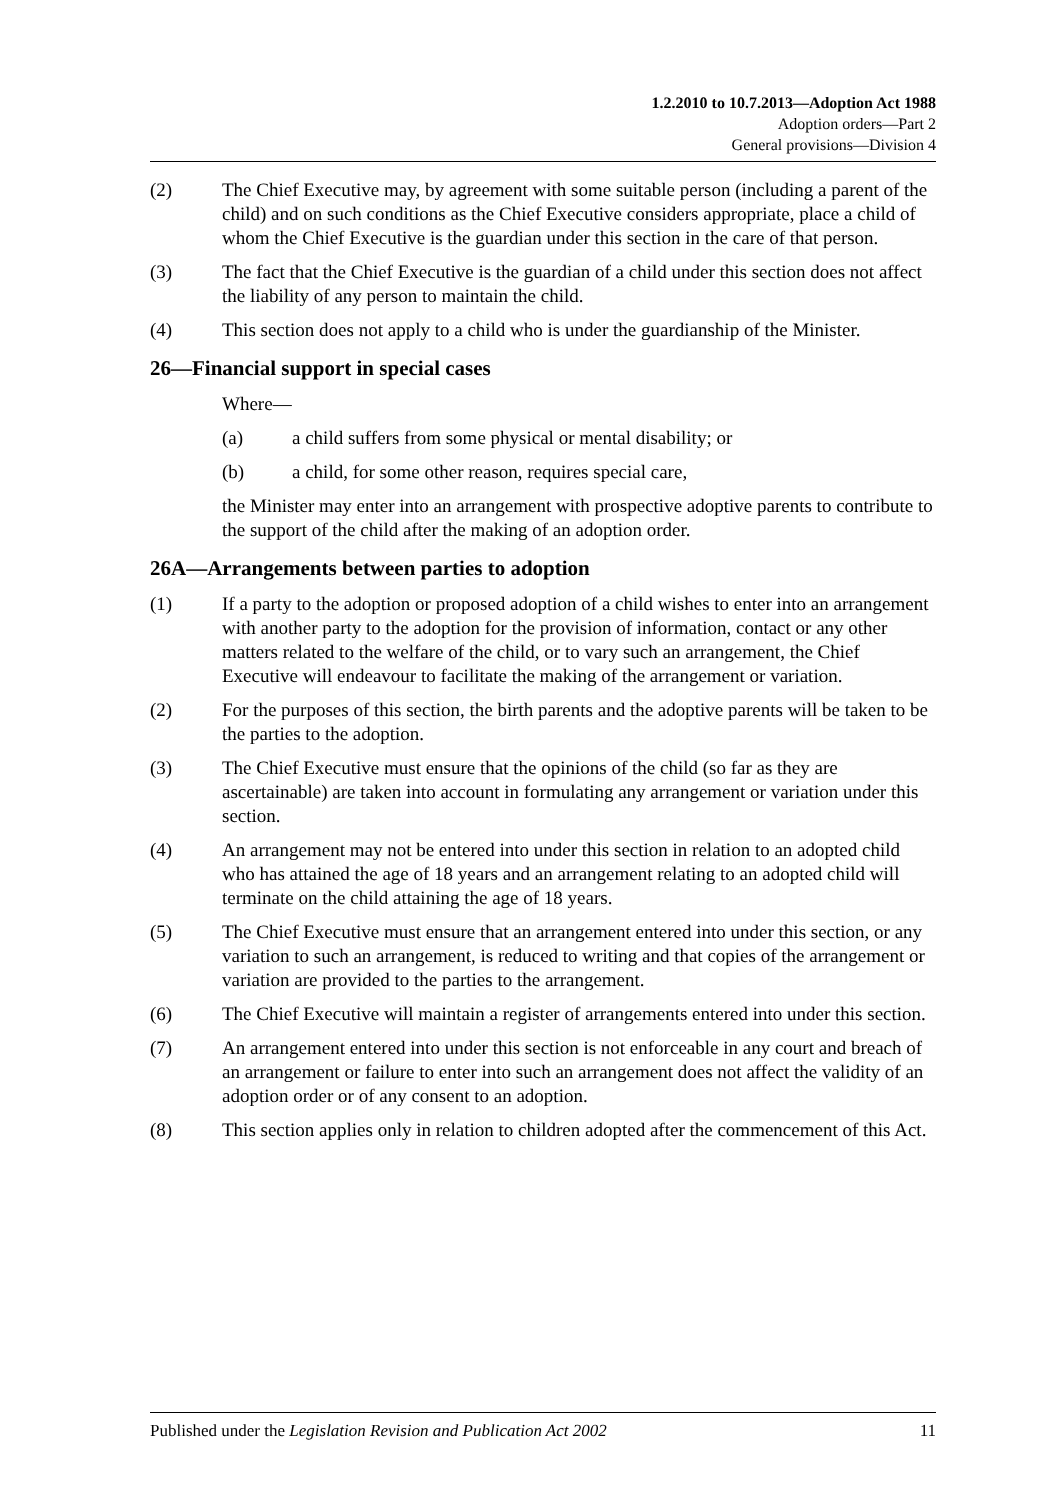1.2.2010 to 10.7.2013—Adoption Act 1988
Adoption orders—Part 2
General provisions—Division 4
(2) The Chief Executive may, by agreement with some suitable person (including a parent of the child) and on such conditions as the Chief Executive considers appropriate, place a child of whom the Chief Executive is the guardian under this section in the care of that person.
(3) The fact that the Chief Executive is the guardian of a child under this section does not affect the liability of any person to maintain the child.
(4) This section does not apply to a child who is under the guardianship of the Minister.
26—Financial support in special cases
Where—
(a) a child suffers from some physical or mental disability; or
(b) a child, for some other reason, requires special care,
the Minister may enter into an arrangement with prospective adoptive parents to contribute to the support of the child after the making of an adoption order.
26A—Arrangements between parties to adoption
(1) If a party to the adoption or proposed adoption of a child wishes to enter into an arrangement with another party to the adoption for the provision of information, contact or any other matters related to the welfare of the child, or to vary such an arrangement, the Chief Executive will endeavour to facilitate the making of the arrangement or variation.
(2) For the purposes of this section, the birth parents and the adoptive parents will be taken to be the parties to the adoption.
(3) The Chief Executive must ensure that the opinions of the child (so far as they are ascertainable) are taken into account in formulating any arrangement or variation under this section.
(4) An arrangement may not be entered into under this section in relation to an adopted child who has attained the age of 18 years and an arrangement relating to an adopted child will terminate on the child attaining the age of 18 years.
(5) The Chief Executive must ensure that an arrangement entered into under this section, or any variation to such an arrangement, is reduced to writing and that copies of the arrangement or variation are provided to the parties to the arrangement.
(6) The Chief Executive will maintain a register of arrangements entered into under this section.
(7) An arrangement entered into under this section is not enforceable in any court and breach of an arrangement or failure to enter into such an arrangement does not affect the validity of an adoption order or of any consent to an adoption.
(8) This section applies only in relation to children adopted after the commencement of this Act.
Published under the Legislation Revision and Publication Act 2002 11